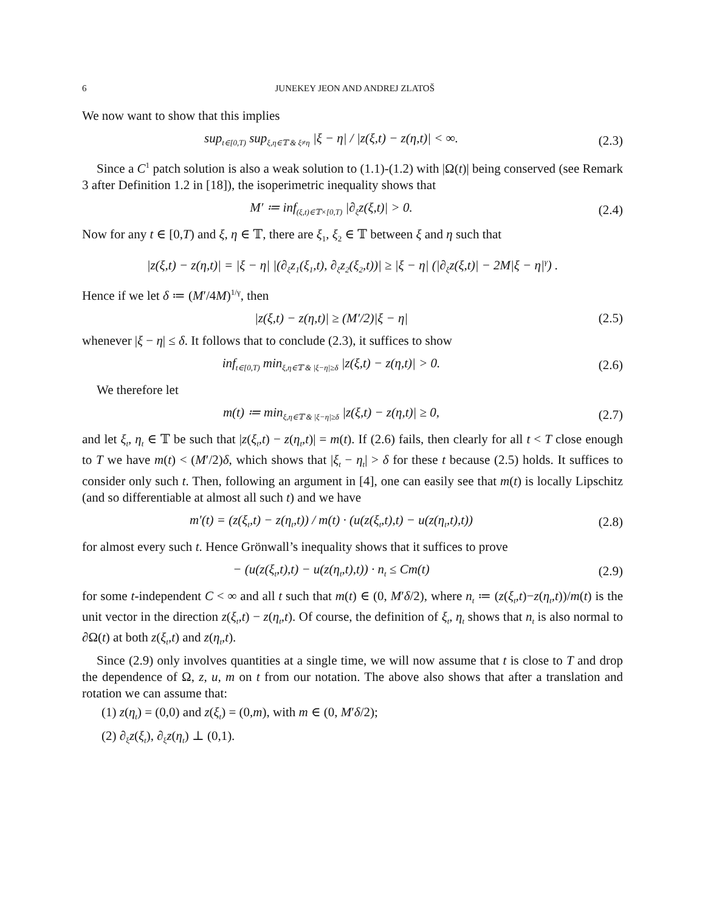6 JUNEKEY JEON AND ANDREJ ZLATOŠ
We now want to show that this implies
sup<sub>t∈[0,T)</sub> sup<sub>ξ,η∈𝕋 & ξ≠η</sub> |ξ − η| / |z(ξ,t) − z(η,t)| < ∞. (2.3)
Since a C<sup>1</sup> patch solution is also a weak solution to (1.1)-(1.2) with |Ω(t)| being conserved (see Remark 3 after Definition 1.2 in [18]), the isoperimetric inequality shows that
M′ ≔ inf<sub>(ξ,t)∈𝕋×[0,T)</sub> |∂<sub>ξ</sub>z(ξ,t)| > 0. (2.4)
Now for any t ∈ [0,T) and ξ, η ∈ 𝕋, there are ξ<sub>1</sub>, ξ<sub>2</sub> ∈ 𝕋 between ξ and η such that
|z(ξ,t) − z(η,t)| = |ξ − η| |(∂<sub>ξ</sub>z<sub>1</sub>(ξ<sub>1</sub>,t), ∂<sub>ξ</sub>z<sub>2</sub>(ξ<sub>2</sub>,t))| ≥ |ξ − η| (|∂<sub>ξ</sub>z(ξ,t)| − 2M|ξ − η|<sup>γ</sup>) .
Hence if we let δ ≔ (M′/4M)<sup>1/γ</sup>, then
|z(ξ,t) − z(η,t)| ≥ (M′/2)|ξ − η| (2.5)
whenever |ξ − η| ≤ δ. It follows that to conclude (2.3), it suffices to show
inf<sub>t∈[0,T)</sub> min<sub>ξ,η∈𝕋 & |ξ−η|≥δ</sub> |z(ξ,t) − z(η,t)| > 0. (2.6)
We therefore let
m(t) ≔ min<sub>ξ,η∈𝕋 & |ξ−η|≥δ</sub> |z(ξ,t) − z(η,t)| ≥ 0, (2.7)
and let ξ<sub>t</sub>, η<sub>t</sub> ∈ 𝕋 be such that |z(ξ<sub>t</sub>,t) − z(η<sub>t</sub>,t)| = m(t). If (2.6) fails, then clearly for all t < T close enough to T we have m(t) < (M′/2)δ, which shows that |ξ<sub>t</sub> − η<sub>t</sub>| > δ for these t because (2.5) holds. It suffices to consider only such t. Then, following an argument in [4], one can easily see that m(t) is locally Lipschitz (and so differentiable at almost all such t) and we have
m′(t) = (z(ξ<sub>t</sub>,t) − z(η<sub>t</sub>,t)) / m(t) · (u(z(ξ<sub>t</sub>,t),t) − u(z(η<sub>t</sub>,t),t)) (2.8)
for almost every such t. Hence Grönwall’s inequality shows that it suffices to prove
− (u(z(ξ<sub>t</sub>,t),t) − u(z(η<sub>t</sub>,t),t)) · n<sub>t</sub> ≤ Cm(t) (2.9)
for some t-independent C < ∞ and all t such that m(t) ∈ (0, M′δ/2), where n<sub>t</sub> ≔ (z(ξ<sub>t</sub>,t)−z(η<sub>t</sub>,t))/m(t) is the unit vector in the direction z(ξ<sub>t</sub>,t) − z(η<sub>t</sub>,t). Of course, the definition of ξ<sub>t</sub>, η<sub>t</sub> shows that n<sub>t</sub> is also normal to ∂Ω(t) at both z(ξ<sub>t</sub>,t) and z(η<sub>t</sub>,t).
Since (2.9) only involves quantities at a single time, we will now assume that t is close to T and drop the dependence of Ω, z, u, m on t from our notation. The above also shows that after a translation and rotation we can assume that:
(1) z(η<sub>t</sub>) = (0,0) and z(ξ<sub>t</sub>) = (0,m), with m ∈ (0, M′δ/2);
(2) ∂<sub>ξ</sub>z(ξ<sub>t</sub>), ∂<sub>ξ</sub>z(η<sub>t</sub>) ⊥ (0,1).